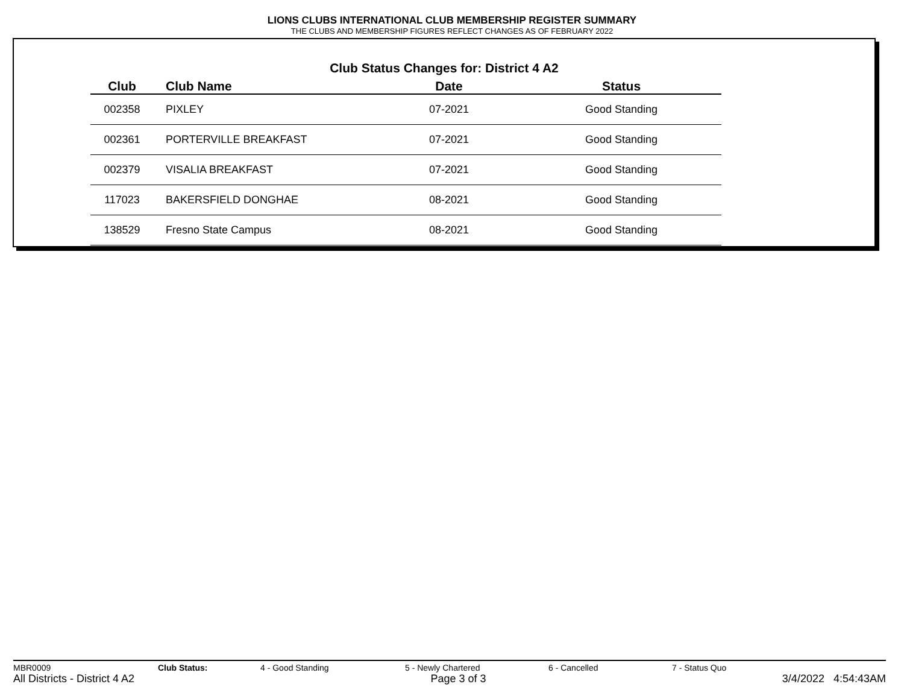LIONS CLUBS INTERNATIONAL CLUB MEMBERSHIP REGISTER SUMMARY
THE CLUBS AND MEMBERSHIP FIGURES REFLECT CHANGES AS OF FEBRUARY 2022
Club Status Changes for: District 4 A2
| Club | | Club Name | Date | Status |
| --- | --- | --- | --- | --- |
| 002358 | | PIXLEY | 07-2021 | Good Standing |
| 002361 | | PORTERVILLE BREAKFAST | 07-2021 | Good Standing |
| 002379 | | VISALIA BREAKFAST | 07-2021 | Good Standing |
| 117023 | | BAKERSFIELD DONGHAE | 08-2021 | Good Standing |
| 138529 | | Fresno State Campus | 08-2021 | Good Standing |
MBR0009 Club Status: 4 - Good Standing 5 - Newly Chartered 6 - Cancelled 7 - Status Quo
All Districts - District 4 A2 Page 3 of 3 3/4/2022 4:54:43AM